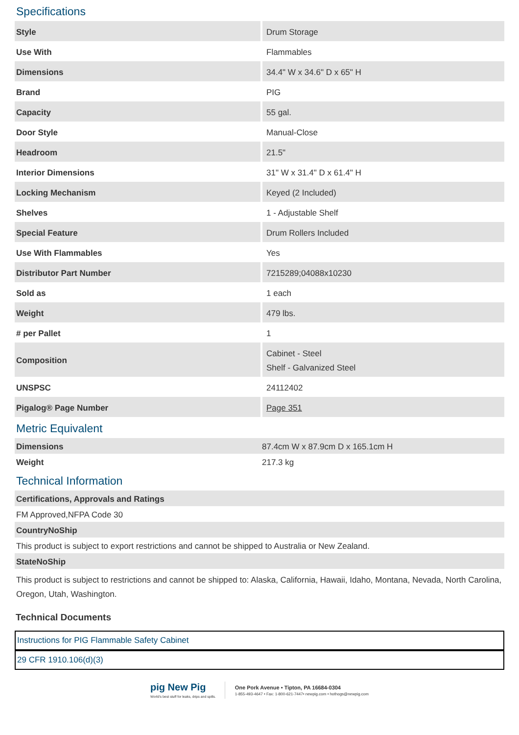Specifications
| Style | Drum Storage |
| Use With | Flammables |
| Dimensions | 34.4" W x 34.6" D x 65" H |
| Brand | PIG |
| Capacity | 55 gal. |
| Door Style | Manual-Close |
| Headroom | 21.5" |
| Interior Dimensions | 31" W x 31.4" D x 61.4" H |
| Locking Mechanism | Keyed (2 Included) |
| Shelves | 1 - Adjustable Shelf |
| Special Feature | Drum Rollers Included |
| Use With Flammables | Yes |
| Distributor Part Number | 7215289;04088x10230 |
| Sold as | 1 each |
| Weight | 479 lbs. |
| # per Pallet | 1 |
| Composition | Cabinet - Steel Shelf - Galvanized Steel |
| UNSPSC | 24112402 |
| Pigalog® Page Number | Page 351 |
Metric Equivalent
| Dimensions | 87.4cm W x 87.9cm D x 165.1cm H |
| Weight | 217.3 kg |
Technical Information
| Certifications, Approvals and Ratings |
| FM Approved,NFPA Code 30 |
| CountryNoShip |
| This product is subject to export restrictions and cannot be shipped to Australia or New Zealand. |
| StateNoShip |
| This product is subject to restrictions and cannot be shipped to: Alaska, California, Hawaii, Idaho, Montana, Nevada, North Carolina, Oregon, Utah, Washington. |
Technical Documents
| Instructions for PIG Flammable Safety Cabinet |
| 29 CFR 1910.106(d)(3) |
pig New Pig
World's best stuff for leaks, drips and spills.
One Pork Avenue • Tipton, PA 16684-0304
1-855-493-4647 • Fax: 1-800-621-7447• newpig.com • hothogs@newpig.com